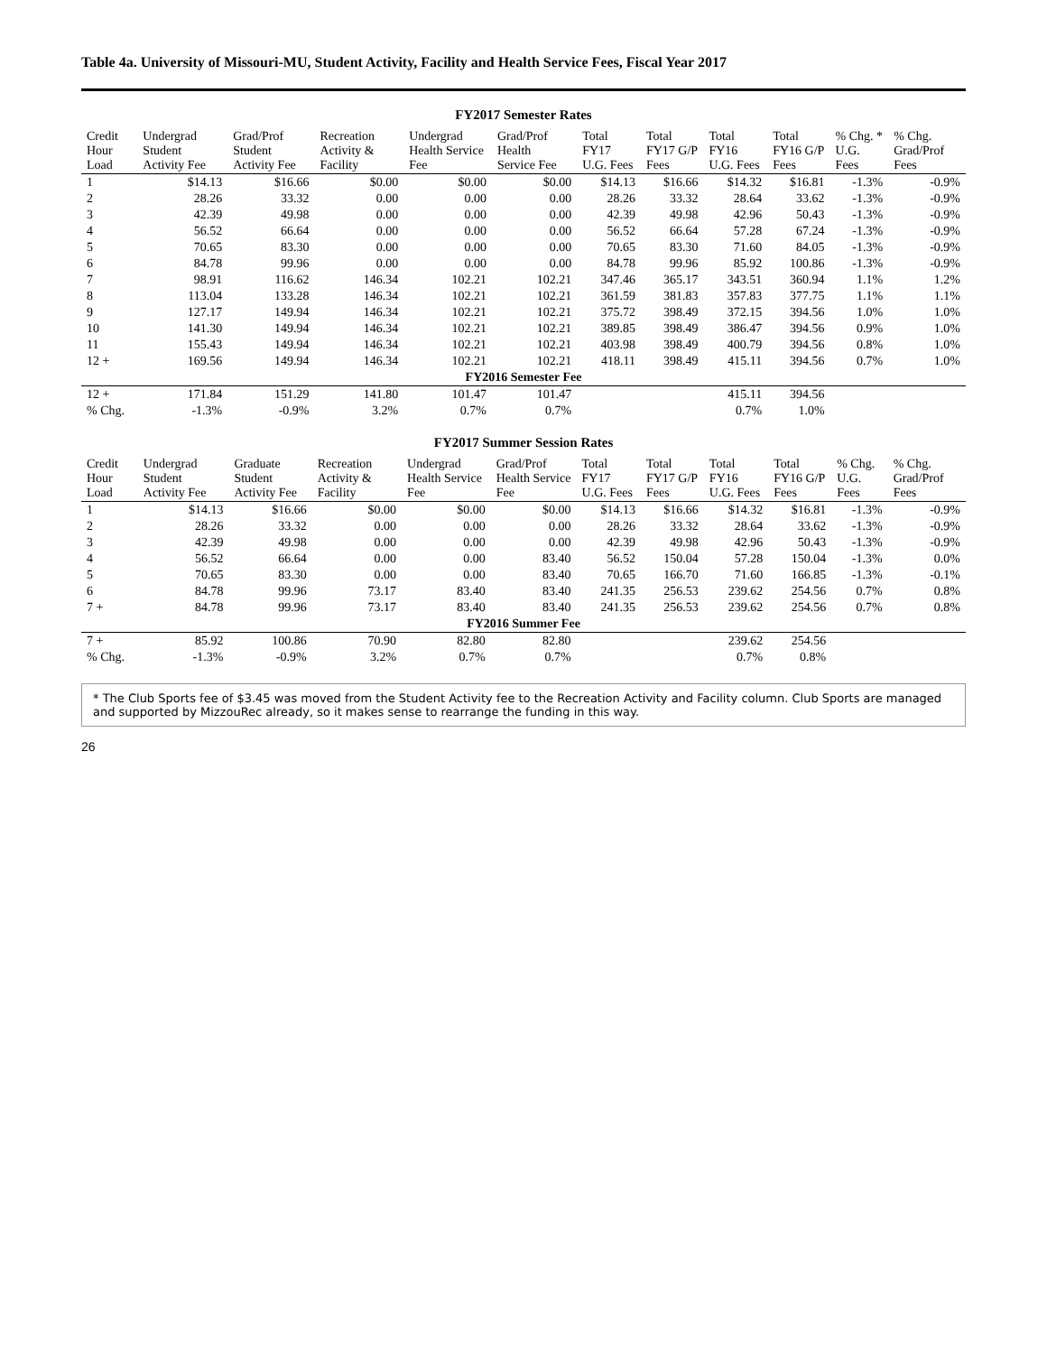Table 4a. University of Missouri-MU, Student Activity, Facility and Health Service Fees, Fiscal Year 2017
FY2017 Semester Rates
| Credit Hour Load | Undergrad Student Activity Fee | Grad/Prof Student Activity Fee | Recreation Activity & Facility | Undergrad Health Service Fee | Grad/Prof Health Service Fee | Total FY17 U.G. Fees | Total FY17 G/P Fees | Total FY16 U.G. Fees | Total FY16 G/P Fees | % Chg. * U.G. Fees | % Chg. Grad/Prof Fees |
| --- | --- | --- | --- | --- | --- | --- | --- | --- | --- | --- | --- |
| 1 | $14.13 | $16.66 | $0.00 | $0.00 | $0.00 | $14.13 | $16.66 | $14.32 | $16.81 | -1.3% | -0.9% |
| 2 | 28.26 | 33.32 | 0.00 | 0.00 | 0.00 | 28.26 | 33.32 | 28.64 | 33.62 | -1.3% | -0.9% |
| 3 | 42.39 | 49.98 | 0.00 | 0.00 | 0.00 | 42.39 | 49.98 | 42.96 | 50.43 | -1.3% | -0.9% |
| 4 | 56.52 | 66.64 | 0.00 | 0.00 | 0.00 | 56.52 | 66.64 | 57.28 | 67.24 | -1.3% | -0.9% |
| 5 | 70.65 | 83.30 | 0.00 | 0.00 | 0.00 | 70.65 | 83.30 | 71.60 | 84.05 | -1.3% | -0.9% |
| 6 | 84.78 | 99.96 | 0.00 | 0.00 | 0.00 | 84.78 | 99.96 | 85.92 | 100.86 | -1.3% | -0.9% |
| 7 | 98.91 | 116.62 | 146.34 | 102.21 | 102.21 | 347.46 | 365.17 | 343.51 | 360.94 | 1.1% | 1.2% |
| 8 | 113.04 | 133.28 | 146.34 | 102.21 | 102.21 | 361.59 | 381.83 | 357.83 | 377.75 | 1.1% | 1.1% |
| 9 | 127.17 | 149.94 | 146.34 | 102.21 | 102.21 | 375.72 | 398.49 | 372.15 | 394.56 | 1.0% | 1.0% |
| 10 | 141.30 | 149.94 | 146.34 | 102.21 | 102.21 | 389.85 | 398.49 | 386.47 | 394.56 | 0.9% | 1.0% |
| 11 | 155.43 | 149.94 | 146.34 | 102.21 | 102.21 | 403.98 | 398.49 | 400.79 | 394.56 | 0.8% | 1.0% |
| 12 + | 169.56 | 149.94 | 146.34 | 102.21 | 102.21 | 418.11 | 398.49 | 415.11 | 394.56 | 0.7% | 1.0% |
| FY2016 Semester Fee | | | | | | | | | | | |
| 12 + | 171.84 | 151.29 | 141.80 | 101.47 | 101.47 | | | 415.11 | 394.56 | | |
| % Chg. | -1.3% | -0.9% | 3.2% | 0.7% | 0.7% | | | 0.7% | 1.0% | | |
FY2017 Summer Session Rates
| Credit Hour Load | Undergrad Student Activity Fee | Graduate Student Activity Fee | Recreation Activity & Facility | Undergrad Health Service Fee | Grad/Prof Health Service Fee | Total FY17 U.G. Fees | Total FY17 G/P Fees | Total FY16 U.G. Fees | Total FY16 G/P Fees | % Chg. U.G. Fees | % Chg. Grad/Prof Fees |
| --- | --- | --- | --- | --- | --- | --- | --- | --- | --- | --- | --- |
| 1 | $14.13 | $16.66 | $0.00 | $0.00 | $0.00 | $14.13 | $16.66 | $14.32 | $16.81 | -1.3% | -0.9% |
| 2 | 28.26 | 33.32 | 0.00 | 0.00 | 0.00 | 28.26 | 33.32 | 28.64 | 33.62 | -1.3% | -0.9% |
| 3 | 42.39 | 49.98 | 0.00 | 0.00 | 0.00 | 42.39 | 49.98 | 42.96 | 50.43 | -1.3% | -0.9% |
| 4 | 56.52 | 66.64 | 0.00 | 0.00 | 83.40 | 56.52 | 150.04 | 57.28 | 150.04 | -1.3% | 0.0% |
| 5 | 70.65 | 83.30 | 0.00 | 0.00 | 83.40 | 70.65 | 166.70 | 71.60 | 166.85 | -1.3% | -0.1% |
| 6 | 84.78 | 99.96 | 73.17 | 83.40 | 83.40 | 241.35 | 256.53 | 239.62 | 254.56 | 0.7% | 0.8% |
| 7 + | 84.78 | 99.96 | 73.17 | 83.40 | 83.40 | 241.35 | 256.53 | 239.62 | 254.56 | 0.7% | 0.8% |
| FY2016 Summer Fee | | | | | | | | | | | |
| 7 + | 85.92 | 100.86 | 70.90 | 82.80 | 82.80 | | | 239.62 | 254.56 | | |
| % Chg. | -1.3% | -0.9% | 3.2% | 0.7% | 0.7% | | | 0.7% | 0.8% | | |
* The Club Sports fee of $3.45 was moved from the Student Activity fee to the Recreation Activity and Facility column. Club Sports are managed and supported by MizzouRec already, so it makes sense to rearrange the funding in this way.
26